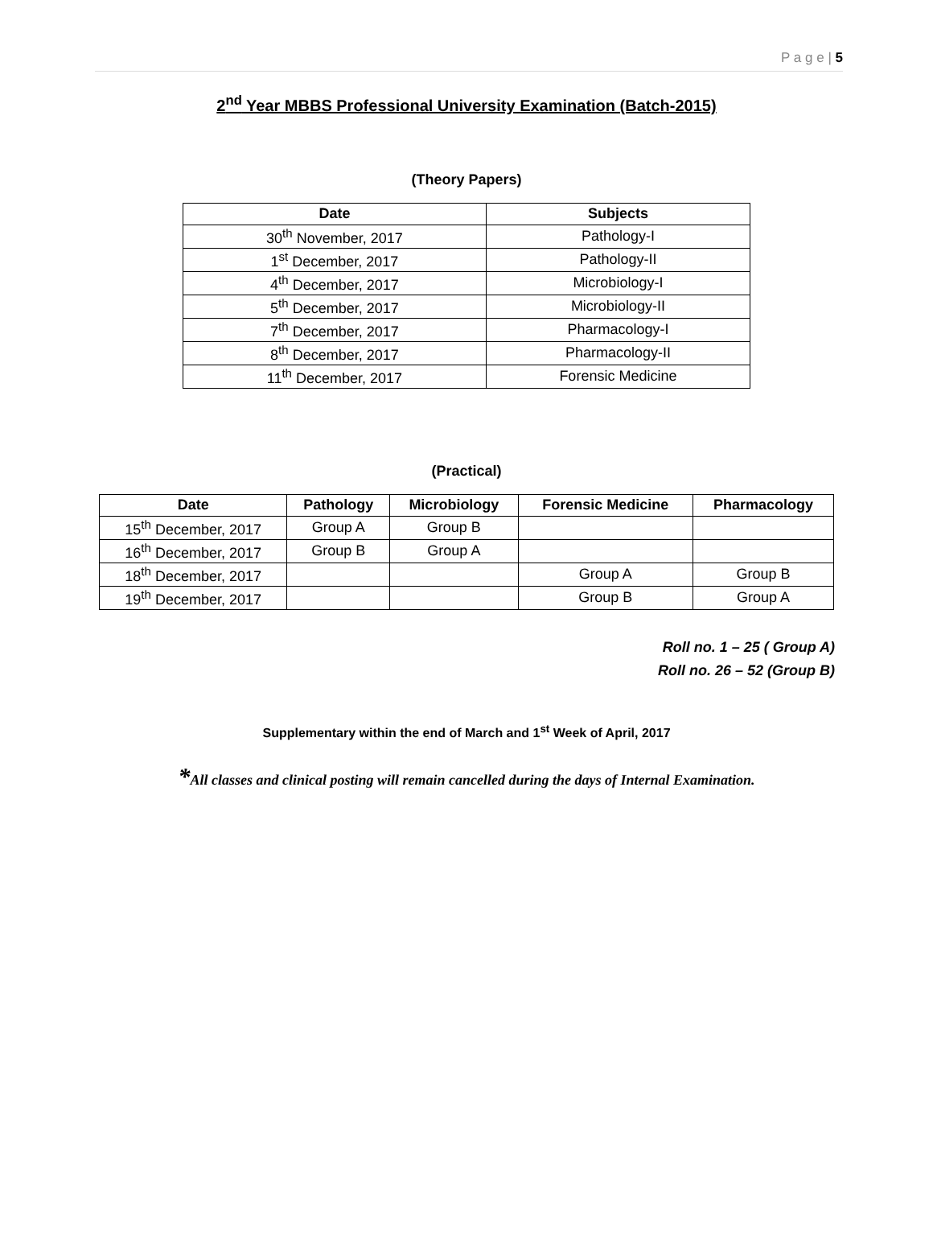P a g e | 5
2<sup>nd</sup> Year MBBS Professional University Examination (Batch-2015)
(Theory Papers)
| Date | Subjects |
| --- | --- |
| 30<sup>th</sup> November, 2017 | Pathology-I |
| 1<sup>st</sup> December, 2017 | Pathology-II |
| 4<sup>th</sup> December, 2017 | Microbiology-I |
| 5<sup>th</sup> December, 2017 | Microbiology-II |
| 7<sup>th</sup> December, 2017 | Pharmacology-I |
| 8<sup>th</sup> December, 2017 | Pharmacology-II |
| 11<sup>th</sup> December, 2017 | Forensic Medicine |
(Practical)
| Date | Pathology | Microbiology | Forensic Medicine | Pharmacology |
| --- | --- | --- | --- | --- |
| 15<sup>th</sup> December, 2017 | Group A | Group B | | |
| 16<sup>th</sup> December, 2017 | Group B | Group A | | |
| 18<sup>th</sup> December, 2017 | | | Group A | Group B |
| 19<sup>th</sup> December, 2017 | | | Group B | Group A |
Roll no. 1 – 25 ( Group A)
Roll no. 26 – 52 (Group B)
Supplementary within the end of March and 1<sup>st</sup> Week of April, 2017
*All classes and clinical posting will remain cancelled during the days of Internal Examination.